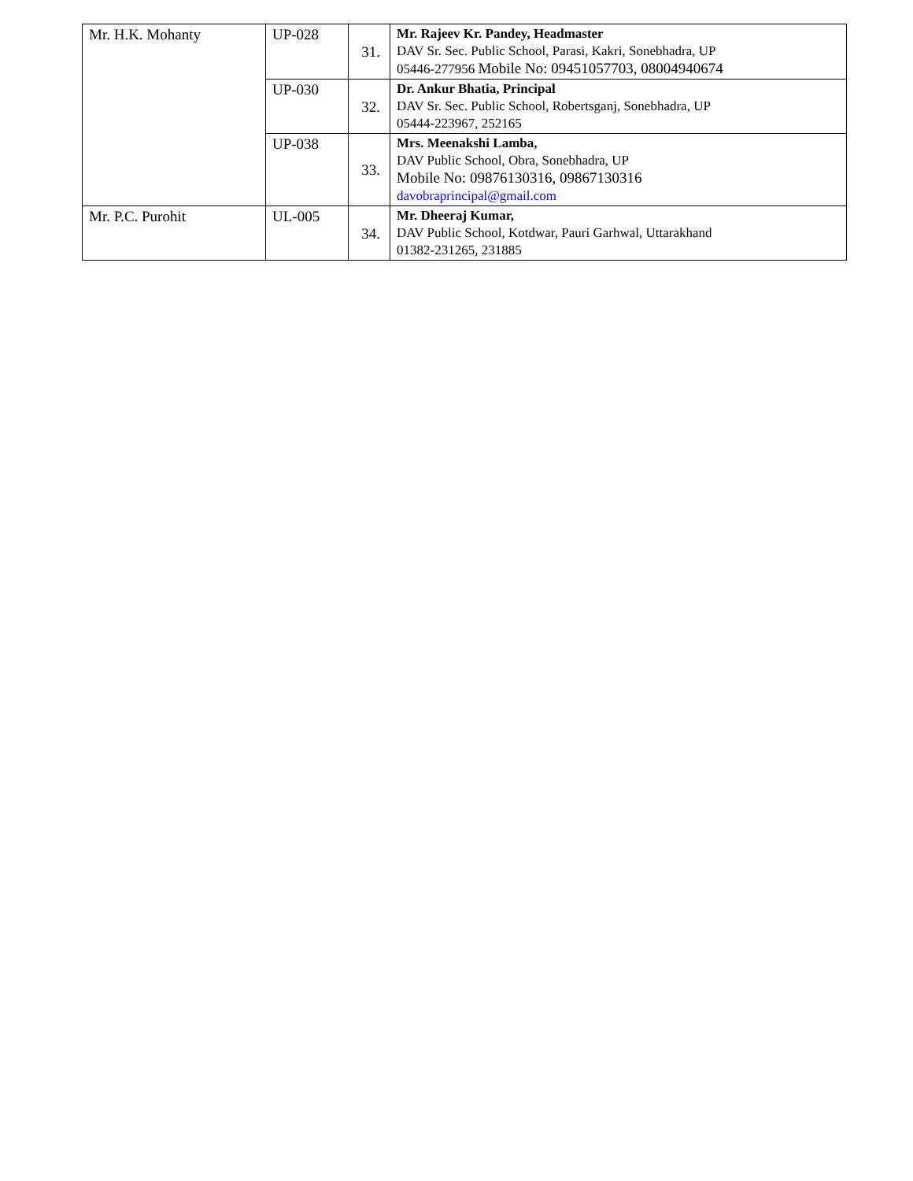| Mr. H.K. Mohanty | UP-028 | 31. | Mr. Rajeev Kr. Pandey, Headmaster DAV Sr. Sec. Public School, Parasi, Kakri, Sonebhadra, UP 05446-277956 Mobile No: 09451057703, 08004940674 |
| | UP-030 | 32. | Dr. Ankur Bhatia, Principal DAV Sr. Sec. Public School, Robertsganj, Sonebhadra, UP 05444-223967, 252165 |
| | UP-038 | 33. | Mrs. Meenakshi Lamba, DAV Public School, Obra, Sonebhadra, UP Mobile No: 09876130316, 09867130316 davobraprincipal@gmail.com |
| Mr. P.C. Purohit | UL-005 | 34. | Mr. Dheeraj Kumar, DAV Public School, Kotdwar, Pauri Garhwal, Uttarakhand 01382-231265, 231885 |